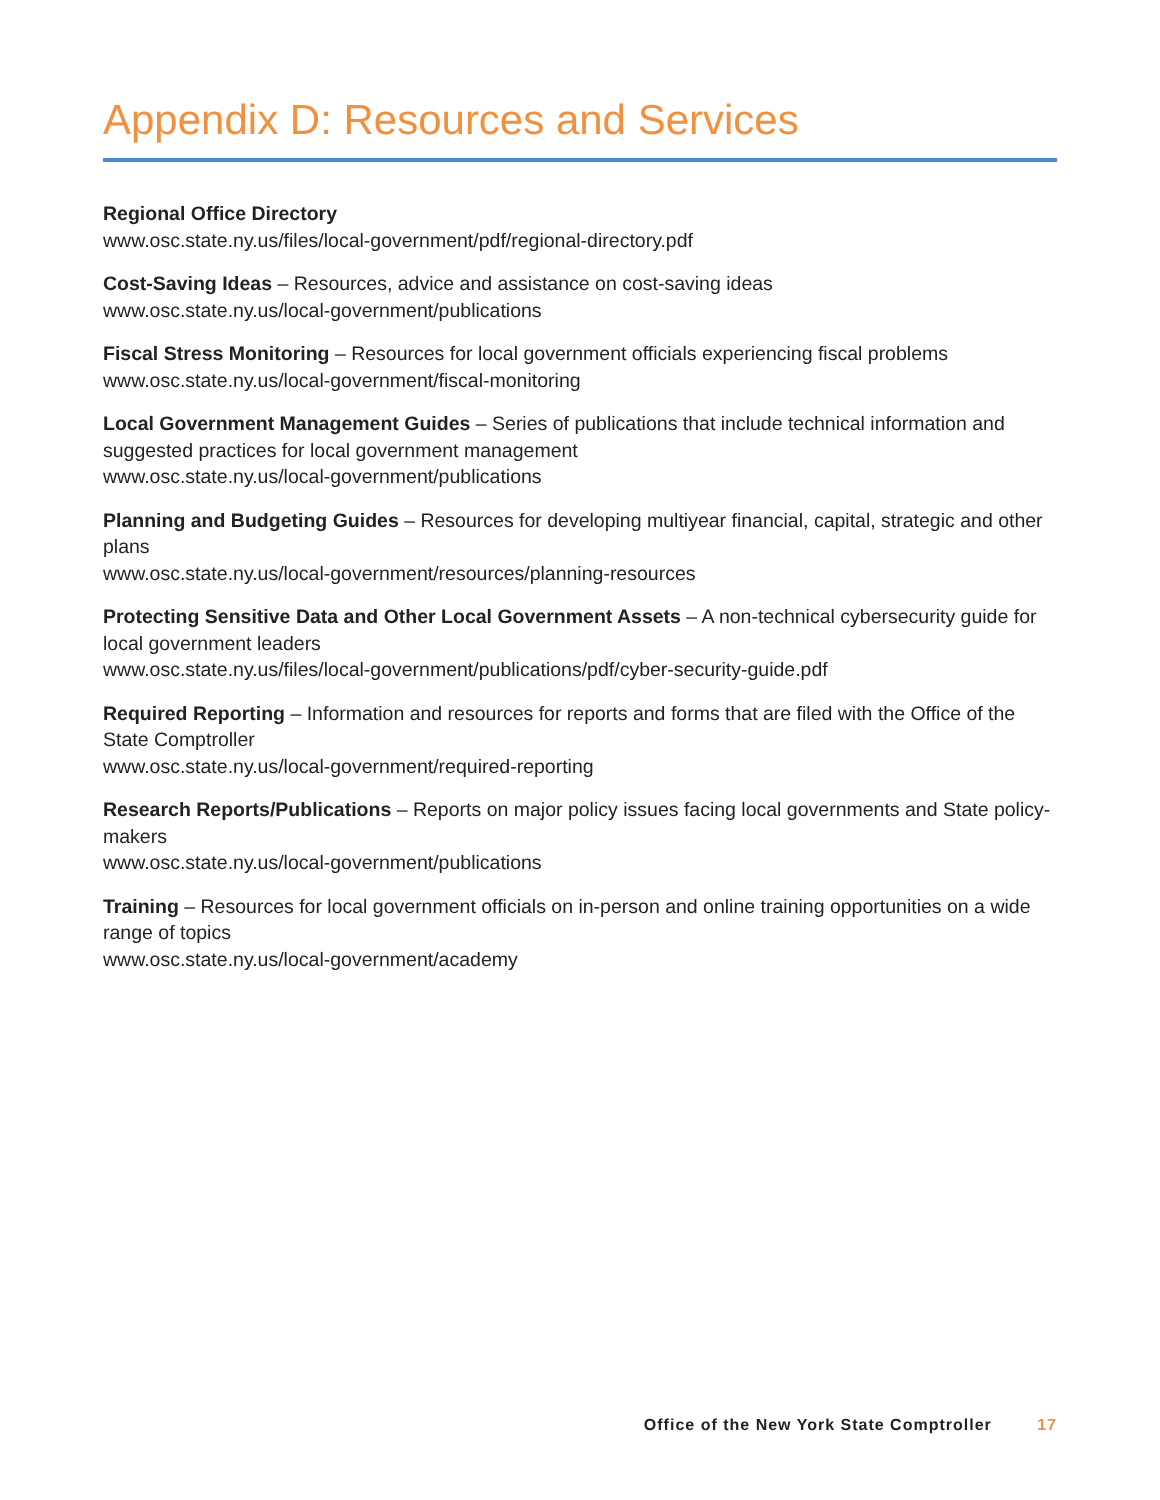Appendix D: Resources and Services
Regional Office Directory
www.osc.state.ny.us/files/local-government/pdf/regional-directory.pdf
Cost-Saving Ideas – Resources, advice and assistance on cost-saving ideas
www.osc.state.ny.us/local-government/publications
Fiscal Stress Monitoring – Resources for local government officials experiencing fiscal problems
www.osc.state.ny.us/local-government/fiscal-monitoring
Local Government Management Guides – Series of publications that include technical information and suggested practices for local government management
www.osc.state.ny.us/local-government/publications
Planning and Budgeting Guides – Resources for developing multiyear financial, capital, strategic and other plans
www.osc.state.ny.us/local-government/resources/planning-resources
Protecting Sensitive Data and Other Local Government Assets – A non-technical cybersecurity guide for local government leaders
www.osc.state.ny.us/files/local-government/publications/pdf/cyber-security-guide.pdf
Required Reporting – Information and resources for reports and forms that are filed with the Office of the State Comptroller
www.osc.state.ny.us/local-government/required-reporting
Research Reports/Publications – Reports on major policy issues facing local governments and State policy-makers
www.osc.state.ny.us/local-government/publications
Training – Resources for local government officials on in-person and online training opportunities on a wide range of topics
www.osc.state.ny.us/local-government/academy
Office of the New York State Comptroller 17